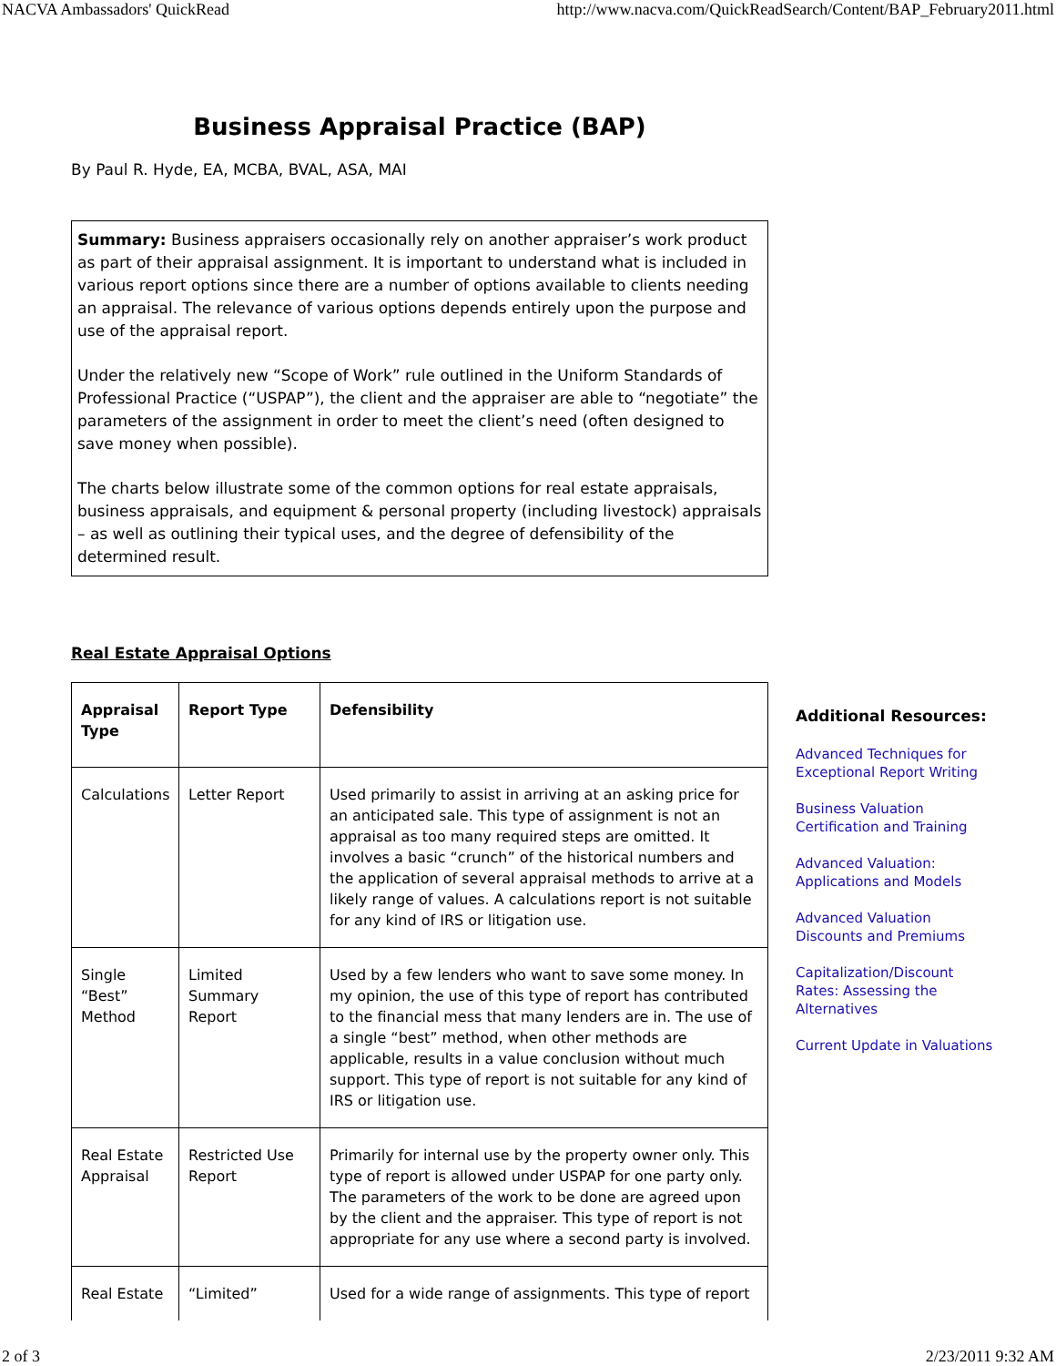NACVA Ambassadors' QuickRead http://www.nacva.com/QuickReadSearch/Content/BAP_February2011.html
Business Appraisal Practice (BAP)
By Paul R. Hyde, EA, MCBA, BVAL, ASA, MAI
Summary: Business appraisers occasionally rely on another appraiser’s work product as part of their appraisal assignment. It is important to understand what is included in various report options since there are a number of options available to clients needing an appraisal. The relevance of various options depends entirely upon the purpose and use of the appraisal report.
Under the relatively new “Scope of Work” rule outlined in the Uniform Standards of Professional Practice (“USPAP”), the client and the appraiser are able to “negotiate” the parameters of the assignment in order to meet the client’s need (often designed to save money when possible).
The charts below illustrate some of the common options for real estate appraisals, business appraisals, and equipment & personal property (including livestock) appraisals – as well as outlining their typical uses, and the degree of defensibility of the determined result.
Real Estate Appraisal Options
| Appraisal Type | Report Type | Defensibility |
| --- | --- | --- |
| Calculations | Letter Report | Used primarily to assist in arriving at an asking price for an anticipated sale. This type of assignment is not an appraisal as too many required steps are omitted. It involves a basic “crunch” of the historical numbers and the application of several appraisal methods to arrive at a likely range of values. A calculations report is not suitable for any kind of IRS or litigation use. |
| Single “Best” Method | Limited Summary Report | Used by a few lenders who want to save some money. In my opinion, the use of this type of report has contributed to the financial mess that many lenders are in. The use of a single “best” method, when other methods are applicable, results in a value conclusion without much support. This type of report is not suitable for any kind of IRS or litigation use. |
| Real Estate Appraisal | Restricted Use Report | Primarily for internal use by the property owner only. This type of report is allowed under USPAP for one party only. The parameters of the work to be done are agreed upon by the client and the appraiser. This type of report is not appropriate for any use where a second party is involved. |
| Real Estate | “Limited” | Used for a wide range of assignments. This type of report |
Additional Resources:
Advanced Techniques for Exceptional Report Writing
Business Valuation Certification and Training
Advanced Valuation: Applications and Models
Advanced Valuation Discounts and Premiums
Capitalization/Discount Rates: Assessing the Alternatives
Current Update in Valuations
2 of 3 2/23/2011 9:32 AM